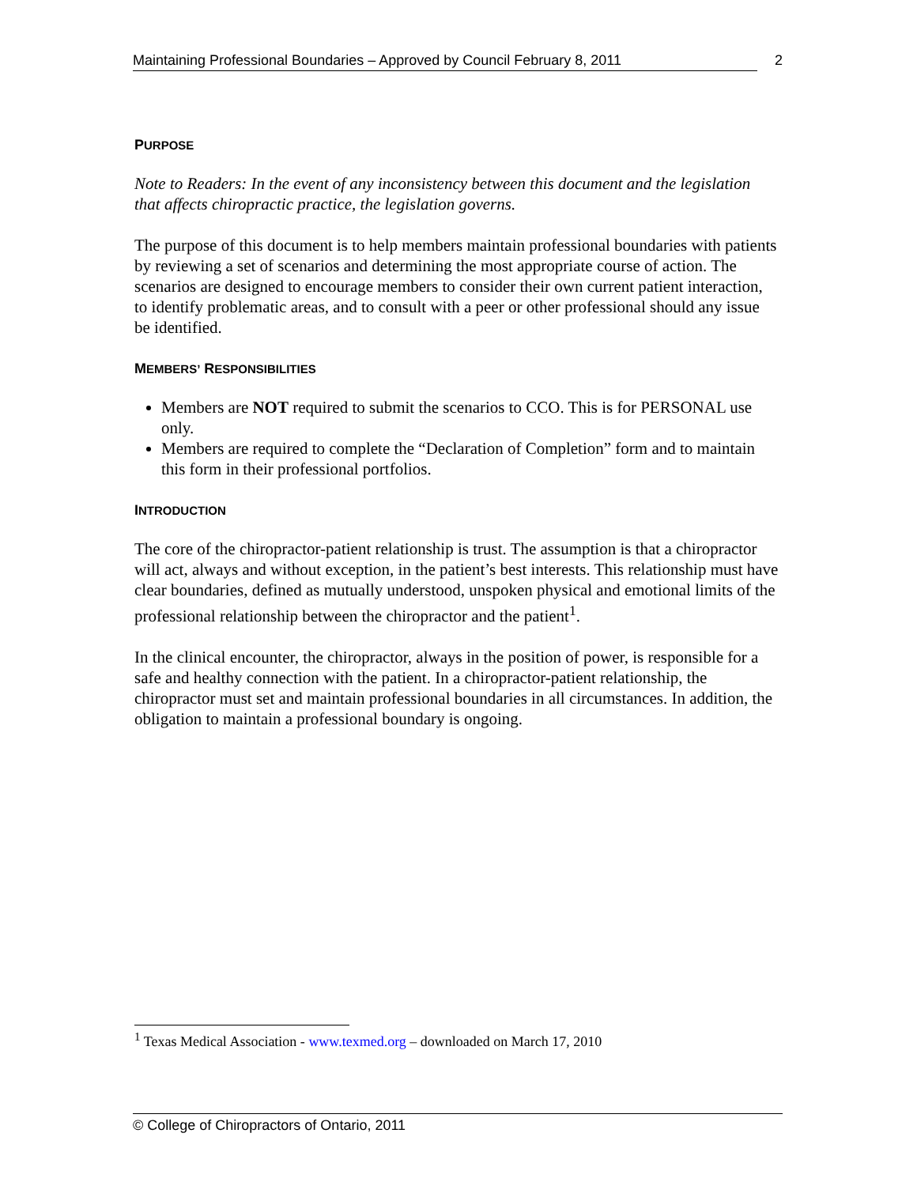Maintaining Professional Boundaries – Approved by Council February 8, 2011 2
PURPOSE
Note to Readers: In the event of any inconsistency between this document and the legislation that affects chiropractic practice, the legislation governs.
The purpose of this document is to help members maintain professional boundaries with patients by reviewing a set of scenarios and determining the most appropriate course of action. The scenarios are designed to encourage members to consider their own current patient interaction, to identify problematic areas, and to consult with a peer or other professional should any issue be identified.
MEMBERS’ RESPONSIBILITIES
Members are NOT required to submit the scenarios to CCO. This is for PERSONAL use only.
Members are required to complete the “Declaration of Completion” form and to maintain this form in their professional portfolios.
INTRODUCTION
The core of the chiropractor-patient relationship is trust. The assumption is that a chiropractor will act, always and without exception, in the patient’s best interests. This relationship must have clear boundaries, defined as mutually understood, unspoken physical and emotional limits of the professional relationship between the chiropractor and the patient<sup>1</sup>.
In the clinical encounter, the chiropractor, always in the position of power, is responsible for a safe and healthy connection with the patient. In a chiropractor-patient relationship, the chiropractor must set and maintain professional boundaries in all circumstances. In addition, the obligation to maintain a professional boundary is ongoing.
<sup>1</sup> Texas Medical Association - www.texmed.org – downloaded on March 17, 2010
© College of Chiropractors of Ontario, 2011